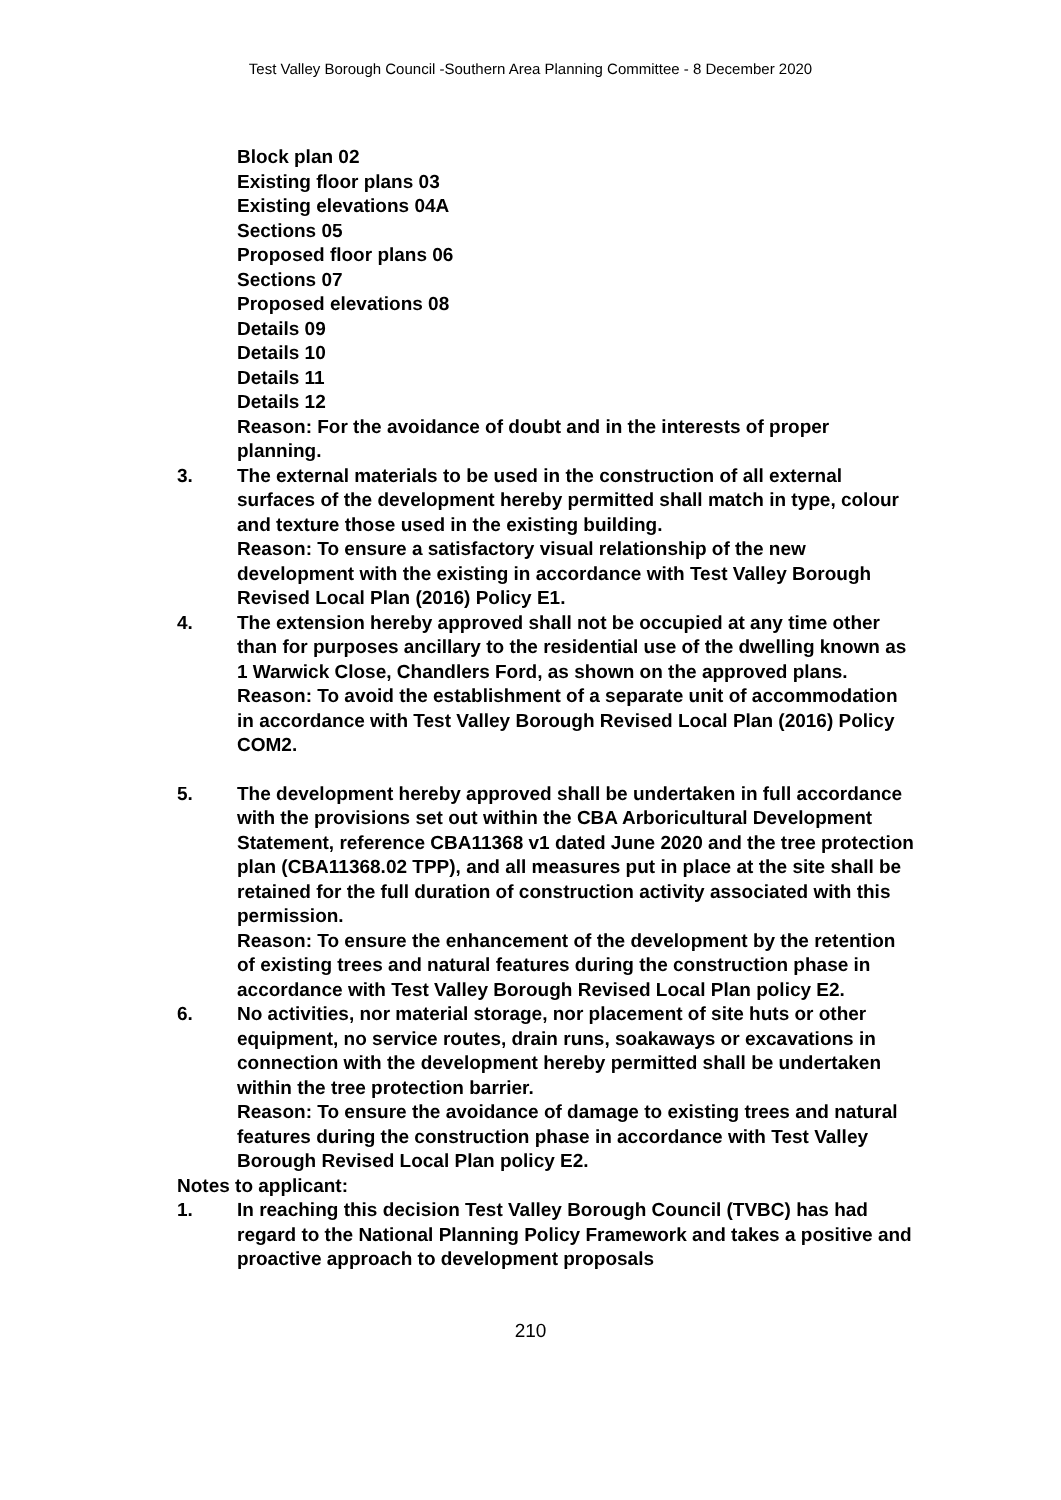Test Valley Borough Council -Southern Area Planning Committee - 8 December 2020
Block plan 02
Existing floor plans 03
Existing elevations 04A
Sections 05
Proposed floor plans 06
Sections 07
Proposed elevations 08
Details 09
Details 10
Details 11
Details 12
Reason: For the avoidance of doubt and in the interests of proper planning.
3. The external materials to be used in the construction of all external surfaces of the development hereby permitted shall match in type, colour and texture those used in the existing building.
Reason: To ensure a satisfactory visual relationship of the new development with the existing in accordance with Test Valley Borough Revised Local Plan (2016) Policy E1.
4. The extension hereby approved shall not be occupied at any time other than for purposes ancillary to the residential use of the dwelling known as 1 Warwick Close, Chandlers Ford, as shown on the approved plans.
Reason: To avoid the establishment of a separate unit of accommodation in accordance with Test Valley Borough Revised Local Plan (2016) Policy COM2.
5. The development hereby approved shall be undertaken in full accordance with the provisions set out within the CBA Arboricultural Development Statement, reference CBA11368 v1 dated June 2020 and the tree protection plan (CBA11368.02 TPP), and all measures put in place at the site shall be retained for the full duration of construction activity associated with this permission.
Reason: To ensure the enhancement of the development by the retention of existing trees and natural features during the construction phase in accordance with Test Valley Borough Revised Local Plan policy E2.
6. No activities, nor material storage, nor placement of site huts or other equipment, no service routes, drain runs, soakaways or excavations in connection with the development hereby permitted shall be undertaken within the tree protection barrier.
Reason: To ensure the avoidance of damage to existing trees and natural features during the construction phase in accordance with Test Valley Borough Revised Local Plan policy E2.
Notes to applicant:
1. In reaching this decision Test Valley Borough Council (TVBC) has had regard to the National Planning Policy Framework and takes a positive and proactive approach to development proposals
210